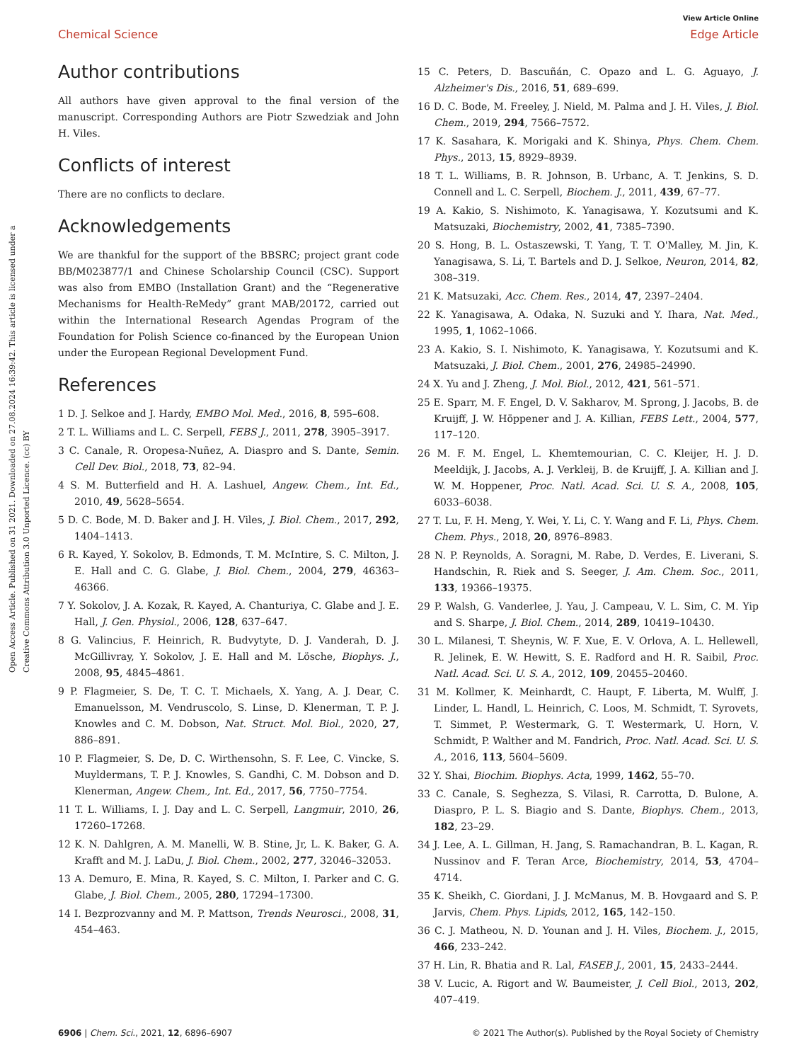View Article Online
Chemical Science Edge Article
Open Access Article. Published on 31 2021. Downloaded on 27.08.2024 16:39:42. This article is licensed under a Creative Commons Attribution 3.0 Unported Licence. (cc) BY
Author contributions
All authors have given approval to the final version of the manuscript. Corresponding Authors are Piotr Szwedziak and John H. Viles.
Conflicts of interest
There are no conflicts to declare.
Acknowledgements
We are thankful for the support of the BBSRC; project grant code BB/M023877/1 and Chinese Scholarship Council (CSC). Support was also from EMBO (Installation Grant) and the “Regenerative Mechanisms for Health-ReMedy” grant MAB/20172, carried out within the International Research Agendas Program of the Foundation for Polish Science co-financed by the European Union under the European Regional Development Fund.
References
1 D. J. Selkoe and J. Hardy, EMBO Mol. Med., 2016, 8, 595–608.
2 T. L. Williams and L. C. Serpell, FEBS J., 2011, 278, 3905–3917.
3 C. Canale, R. Oropesa-Nuñez, A. Diaspro and S. Dante, Semin. Cell Dev. Biol., 2018, 73, 82–94.
4 S. M. Butterfield and H. A. Lashuel, Angew. Chem., Int. Ed., 2010, 49, 5628–5654.
5 D. C. Bode, M. D. Baker and J. H. Viles, J. Biol. Chem., 2017, 292, 1404–1413.
6 R. Kayed, Y. Sokolov, B. Edmonds, T. M. McIntire, S. C. Milton, J. E. Hall and C. G. Glabe, J. Biol. Chem., 2004, 279, 46363–46366.
7 Y. Sokolov, J. A. Kozak, R. Kayed, A. Chanturiya, C. Glabe and J. E. Hall, J. Gen. Physiol., 2006, 128, 637–647.
8 G. Valincius, F. Heinrich, R. Budvytyte, D. J. Vanderah, D. J. McGillivray, Y. Sokolov, J. E. Hall and M. Lösche, Biophys. J., 2008, 95, 4845–4861.
9 P. Flagmeier, S. De, T. C. T. Michaels, X. Yang, A. J. Dear, C. Emanuelsson, M. Vendruscolo, S. Linse, D. Klenerman, T. P. J. Knowles and C. M. Dobson, Nat. Struct. Mol. Biol., 2020, 27, 886–891.
10 P. Flagmeier, S. De, D. C. Wirthensohn, S. F. Lee, C. Vincke, S. Muyldermans, T. P. J. Knowles, S. Gandhi, C. M. Dobson and D. Klenerman, Angew. Chem., Int. Ed., 2017, 56, 7750–7754.
11 T. L. Williams, I. J. Day and L. C. Serpell, Langmuir, 2010, 26, 17260–17268.
12 K. N. Dahlgren, A. M. Manelli, W. B. Stine, Jr, L. K. Baker, G. A. Krafft and M. J. LaDu, J. Biol. Chem., 2002, 277, 32046–32053.
13 A. Demuro, E. Mina, R. Kayed, S. C. Milton, I. Parker and C. G. Glabe, J. Biol. Chem., 2005, 280, 17294–17300.
14 I. Bezprozvanny and M. P. Mattson, Trends Neurosci., 2008, 31, 454–463.
15 C. Peters, D. Bascuñán, C. Opazo and L. G. Aguayo, J. Alzheimer's Dis., 2016, 51, 689–699.
16 D. C. Bode, M. Freeley, J. Nield, M. Palma and J. H. Viles, J. Biol. Chem., 2019, 294, 7566–7572.
17 K. Sasahara, K. Morigaki and K. Shinya, Phys. Chem. Chem. Phys., 2013, 15, 8929–8939.
18 T. L. Williams, B. R. Johnson, B. Urbanc, A. T. Jenkins, S. D. Connell and L. C. Serpell, Biochem. J., 2011, 439, 67–77.
19 A. Kakio, S. Nishimoto, K. Yanagisawa, Y. Kozutsumi and K. Matsuzaki, Biochemistry, 2002, 41, 7385–7390.
20 S. Hong, B. L. Ostaszewski, T. Yang, T. T. O'Malley, M. Jin, K. Yanagisawa, S. Li, T. Bartels and D. J. Selkoe, Neuron, 2014, 82, 308–319.
21 K. Matsuzaki, Acc. Chem. Res., 2014, 47, 2397–2404.
22 K. Yanagisawa, A. Odaka, N. Suzuki and Y. Ihara, Nat. Med., 1995, 1, 1062–1066.
23 A. Kakio, S. I. Nishimoto, K. Yanagisawa, Y. Kozutsumi and K. Matsuzaki, J. Biol. Chem., 2001, 276, 24985–24990.
24 X. Yu and J. Zheng, J. Mol. Biol., 2012, 421, 561–571.
25 E. Sparr, M. F. Engel, D. V. Sakharov, M. Sprong, J. Jacobs, B. de Kruijff, J. W. Höppener and J. A. Killian, FEBS Lett., 2004, 577, 117–120.
26 M. F. M. Engel, L. Khemtemourian, C. C. Kleijer, H. J. D. Meeldijk, J. Jacobs, A. J. Verkleij, B. de Kruijff, J. A. Killian and J. W. M. Hoppener, Proc. Natl. Acad. Sci. U. S. A., 2008, 105, 6033–6038.
27 T. Lu, F. H. Meng, Y. Wei, Y. Li, C. Y. Wang and F. Li, Phys. Chem. Chem. Phys., 2018, 20, 8976–8983.
28 N. P. Reynolds, A. Soragni, M. Rabe, D. Verdes, E. Liverani, S. Handschin, R. Riek and S. Seeger, J. Am. Chem. Soc., 2011, 133, 19366–19375.
29 P. Walsh, G. Vanderlee, J. Yau, J. Campeau, V. L. Sim, C. M. Yip and S. Sharpe, J. Biol. Chem., 2014, 289, 10419–10430.
30 L. Milanesi, T. Sheynis, W. F. Xue, E. V. Orlova, A. L. Hellewell, R. Jelinek, E. W. Hewitt, S. E. Radford and H. R. Saibil, Proc. Natl. Acad. Sci. U. S. A., 2012, 109, 20455–20460.
31 M. Kollmer, K. Meinhardt, C. Haupt, F. Liberta, M. Wulff, J. Linder, L. Handl, L. Heinrich, C. Loos, M. Schmidt, T. Syrovets, T. Simmet, P. Westermark, G. T. Westermark, U. Horn, V. Schmidt, P. Walther and M. Fandrich, Proc. Natl. Acad. Sci. U. S. A., 2016, 113, 5604–5609.
32 Y. Shai, Biochim. Biophys. Acta, 1999, 1462, 55–70.
33 C. Canale, S. Seghezza, S. Vilasi, R. Carrotta, D. Bulone, A. Diaspro, P. L. S. Biagio and S. Dante, Biophys. Chem., 2013, 182, 23–29.
34 J. Lee, A. L. Gillman, H. Jang, S. Ramachandran, B. L. Kagan, R. Nussinov and F. Teran Arce, Biochemistry, 2014, 53, 4704–4714.
35 K. Sheikh, C. Giordani, J. J. McManus, M. B. Hovgaard and S. P. Jarvis, Chem. Phys. Lipids, 2012, 165, 142–150.
36 C. J. Matheou, N. D. Younan and J. H. Viles, Biochem. J., 2015, 466, 233–242.
37 H. Lin, R. Bhatia and R. Lal, FASEB J., 2001, 15, 2433–2444.
38 V. Lucic, A. Rigort and W. Baumeister, J. Cell Biol., 2013, 202, 407–419.
6906 | Chem. Sci., 2021, 12, 6896–6907 © 2021 The Author(s). Published by the Royal Society of Chemistry